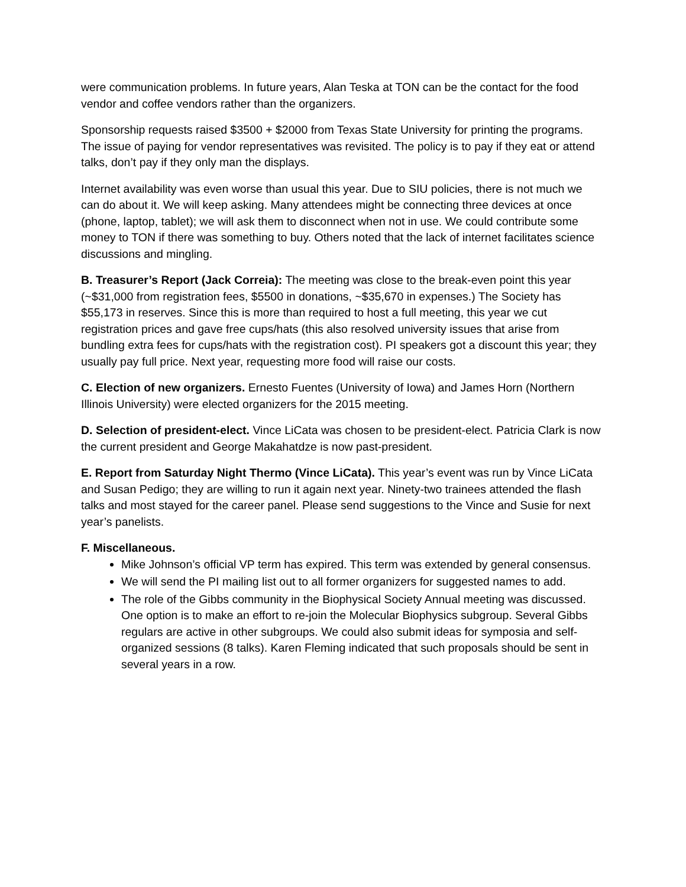were communication problems. In future years, Alan Teska at TON can be the contact for the food vendor and coffee vendors rather than the organizers.
Sponsorship requests raised $3500 + $2000 from Texas State University for printing the programs. The issue of paying for vendor representatives was revisited. The policy is to pay if they eat or attend talks, don’t pay if they only man the displays.
Internet availability was even worse than usual this year. Due to SIU policies, there is not much we can do about it. We will keep asking. Many attendees might be connecting three devices at once (phone, laptop, tablet); we will ask them to disconnect when not in use. We could contribute some money to TON if there was something to buy. Others noted that the lack of internet facilitates science discussions and mingling.
B. Treasurer’s Report (Jack Correia): The meeting was close to the break-even point this year (~$31,000 from registration fees, $5500 in donations, ~$35,670 in expenses.) The Society has $55,173 in reserves. Since this is more than required to host a full meeting, this year we cut registration prices and gave free cups/hats (this also resolved university issues that arise from bundling extra fees for cups/hats with the registration cost). PI speakers got a discount this year; they usually pay full price. Next year, requesting more food will raise our costs.
C. Election of new organizers. Ernesto Fuentes (University of Iowa) and James Horn (Northern Illinois University) were elected organizers for the 2015 meeting.
D. Selection of president-elect. Vince LiCata was chosen to be president-elect. Patricia Clark is now the current president and George Makahatdze is now past-president.
E. Report from Saturday Night Thermo (Vince LiCata). This year’s event was run by Vince LiCata and Susan Pedigo; they are willing to run it again next year. Ninety-two trainees attended the flash talks and most stayed for the career panel. Please send suggestions to the Vince and Susie for next year’s panelists.
F. Miscellaneous.
Mike Johnson’s official VP term has expired. This term was extended by general consensus.
We will send the PI mailing list out to all former organizers for suggested names to add.
The role of the Gibbs community in the Biophysical Society Annual meeting was discussed. One option is to make an effort to re-join the Molecular Biophysics subgroup. Several Gibbs regulars are active in other subgroups. We could also submit ideas for symposia and self-organized sessions (8 talks). Karen Fleming indicated that such proposals should be sent in several years in a row.